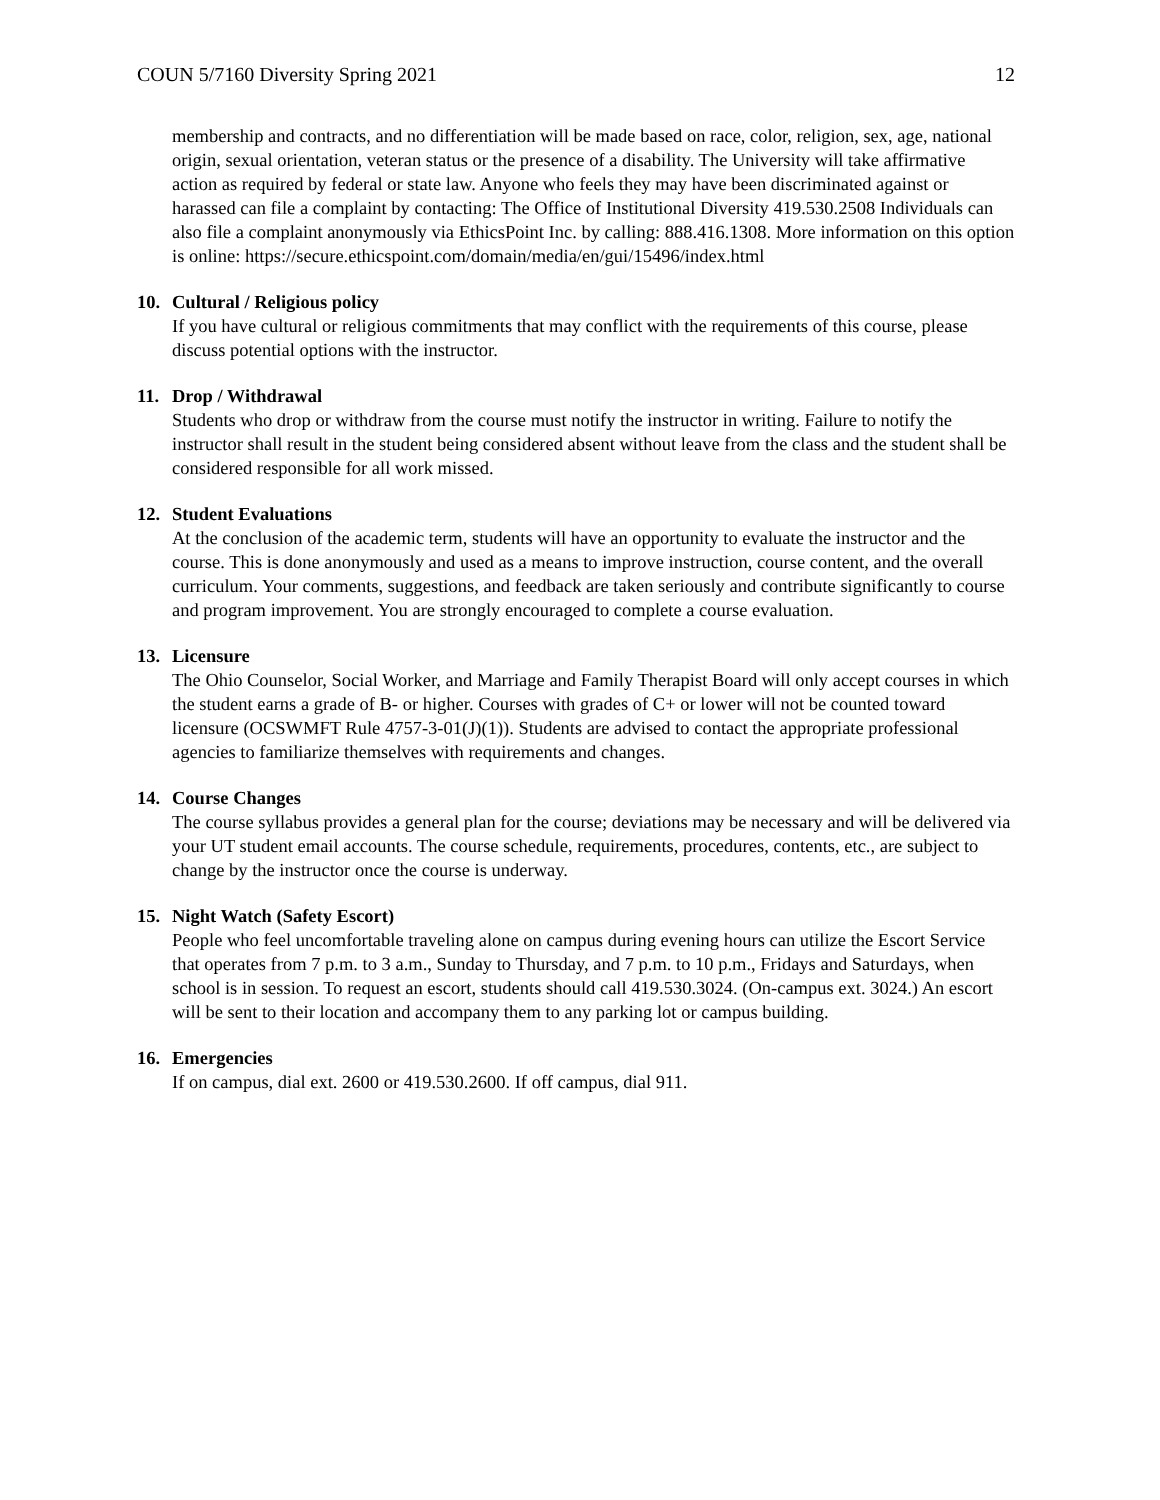COUN 5/7160 Diversity Spring 2021 12
membership and contracts, and no differentiation will be made based on race, color, religion, sex, age, national origin, sexual orientation, veteran status or the presence of a disability. The University will take affirmative action as required by federal or state law. Anyone who feels they may have been discriminated against or harassed can file a complaint by contacting: The Office of Institutional Diversity 419.530.2508 Individuals can also file a complaint anonymously via EthicsPoint Inc. by calling: 888.416.1308. More information on this option is online: https://secure.ethicspoint.com/domain/media/en/gui/15496/index.html
10. Cultural / Religious policy
If you have cultural or religious commitments that may conflict with the requirements of this course, please discuss potential options with the instructor.
11. Drop / Withdrawal
Students who drop or withdraw from the course must notify the instructor in writing. Failure to notify the instructor shall result in the student being considered absent without leave from the class and the student shall be considered responsible for all work missed.
12. Student Evaluations
At the conclusion of the academic term, students will have an opportunity to evaluate the instructor and the course. This is done anonymously and used as a means to improve instruction, course content, and the overall curriculum. Your comments, suggestions, and feedback are taken seriously and contribute significantly to course and program improvement. You are strongly encouraged to complete a course evaluation.
13. Licensure
The Ohio Counselor, Social Worker, and Marriage and Family Therapist Board will only accept courses in which the student earns a grade of B- or higher. Courses with grades of C+ or lower will not be counted toward licensure (OCSWMFT Rule 4757-3-01(J)(1)). Students are advised to contact the appropriate professional agencies to familiarize themselves with requirements and changes.
14. Course Changes
The course syllabus provides a general plan for the course; deviations may be necessary and will be delivered via your UT student email accounts. The course schedule, requirements, procedures, contents, etc., are subject to change by the instructor once the course is underway.
15. Night Watch (Safety Escort)
People who feel uncomfortable traveling alone on campus during evening hours can utilize the Escort Service that operates from 7 p.m. to 3 a.m., Sunday to Thursday, and 7 p.m. to 10 p.m., Fridays and Saturdays, when school is in session. To request an escort, students should call 419.530.3024. (On-campus ext. 3024.) An escort will be sent to their location and accompany them to any parking lot or campus building.
16. Emergencies
If on campus, dial ext. 2600 or 419.530.2600. If off campus, dial 911.